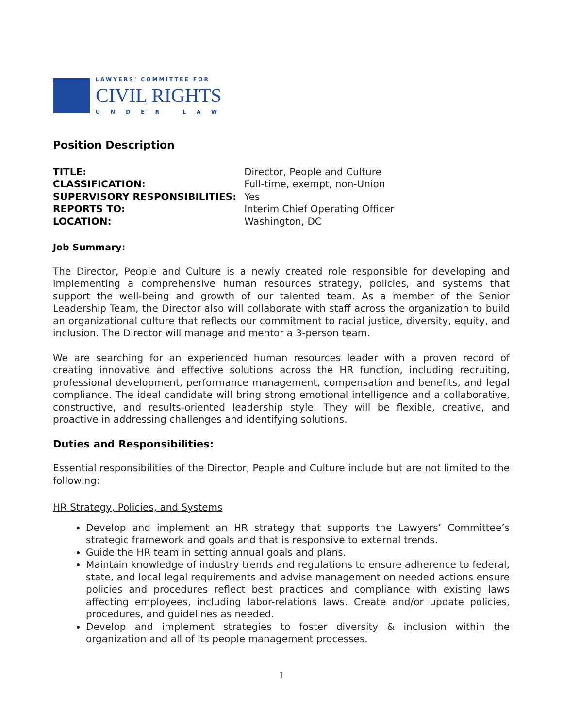LAWYERS' COMMITTEE FOR
CIVIL RIGHTS
UNDER LAW
Position Description
| TITLE: | Director, People and Culture |
| CLASSIFICATION: | Full-time, exempt, non-Union |
| SUPERVISORY RESPONSIBILITIES: | Yes |
| REPORTS TO: | Interim Chief Operating Officer |
| LOCATION: | Washington, DC |
Job Summary:
The Director, People and Culture is a newly created role responsible for developing and implementing a comprehensive human resources strategy, policies, and systems that support the well-being and growth of our talented team. As a member of the Senior Leadership Team, the Director also will collaborate with staff across the organization to build an organizational culture that reflects our commitment to racial justice, diversity, equity, and inclusion. The Director will manage and mentor a 3-person team.
We are searching for an experienced human resources leader with a proven record of creating innovative and effective solutions across the HR function, including recruiting, professional development, performance management, compensation and benefits, and legal compliance. The ideal candidate will bring strong emotional intelligence and a collaborative, constructive, and results-oriented leadership style. They will be flexible, creative, and proactive in addressing challenges and identifying solutions.
Duties and Responsibilities:
Essential responsibilities of the Director, People and Culture include but are not limited to the following:
HR Strategy, Policies, and Systems
Develop and implement an HR strategy that supports the Lawyers’ Committee’s strategic framework and goals and that is responsive to external trends.
Guide the HR team in setting annual goals and plans.
Maintain knowledge of industry trends and regulations to ensure adherence to federal, state, and local legal requirements and advise management on needed actions ensure policies and procedures reflect best practices and compliance with existing laws affecting employees, including labor-relations laws. Create and/or update policies, procedures, and guidelines as needed.
Develop and implement strategies to foster diversity & inclusion within the organization and all of its people management processes.
1